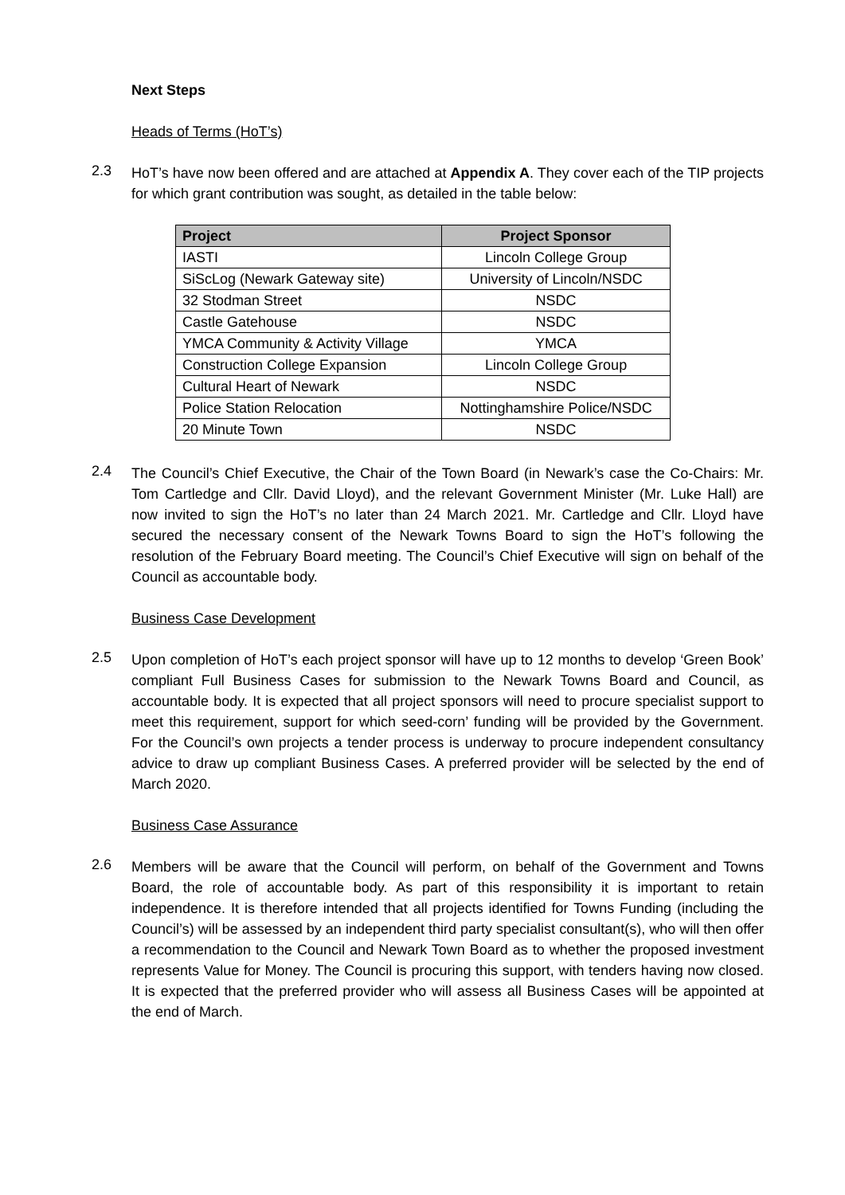Next Steps
Heads of Terms (HoT’s)
2.3
HoT’s have now been offered and are attached at Appendix A. They cover each of the TIP projects for which grant contribution was sought, as detailed in the table below:
| Project | Project Sponsor |
| --- | --- |
| IASTI | Lincoln College Group |
| SiScLog (Newark Gateway site) | University of Lincoln/NSDC |
| 32 Stodman Street | NSDC |
| Castle Gatehouse | NSDC |
| YMCA Community & Activity Village | YMCA |
| Construction College Expansion | Lincoln College Group |
| Cultural Heart of Newark | NSDC |
| Police Station Relocation | Nottinghamshire Police/NSDC |
| 20 Minute Town | NSDC |
2.4
The Council’s Chief Executive, the Chair of the Town Board (in Newark’s case the Co-Chairs: Mr. Tom Cartledge and Cllr. David Lloyd), and the relevant Government Minister (Mr. Luke Hall) are now invited to sign the HoT’s no later than 24 March 2021. Mr. Cartledge and Cllr. Lloyd have secured the necessary consent of the Newark Towns Board to sign the HoT’s following the resolution of the February Board meeting. The Council’s Chief Executive will sign on behalf of the Council as accountable body.
Business Case Development
2.5
Upon completion of HoT’s each project sponsor will have up to 12 months to develop ‘Green Book’ compliant Full Business Cases for submission to the Newark Towns Board and Council, as accountable body. It is expected that all project sponsors will need to procure specialist support to meet this requirement, support for which seed-corn’ funding will be provided by the Government. For the Council’s own projects a tender process is underway to procure independent consultancy advice to draw up compliant Business Cases. A preferred provider will be selected by the end of March 2020.
Business Case Assurance
2.6
Members will be aware that the Council will perform, on behalf of the Government and Towns Board, the role of accountable body. As part of this responsibility it is important to retain independence. It is therefore intended that all projects identified for Towns Funding (including the Council’s) will be assessed by an independent third party specialist consultant(s), who will then offer a recommendation to the Council and Newark Town Board as to whether the proposed investment represents Value for Money. The Council is procuring this support, with tenders having now closed. It is expected that the preferred provider who will assess all Business Cases will be appointed at the end of March.